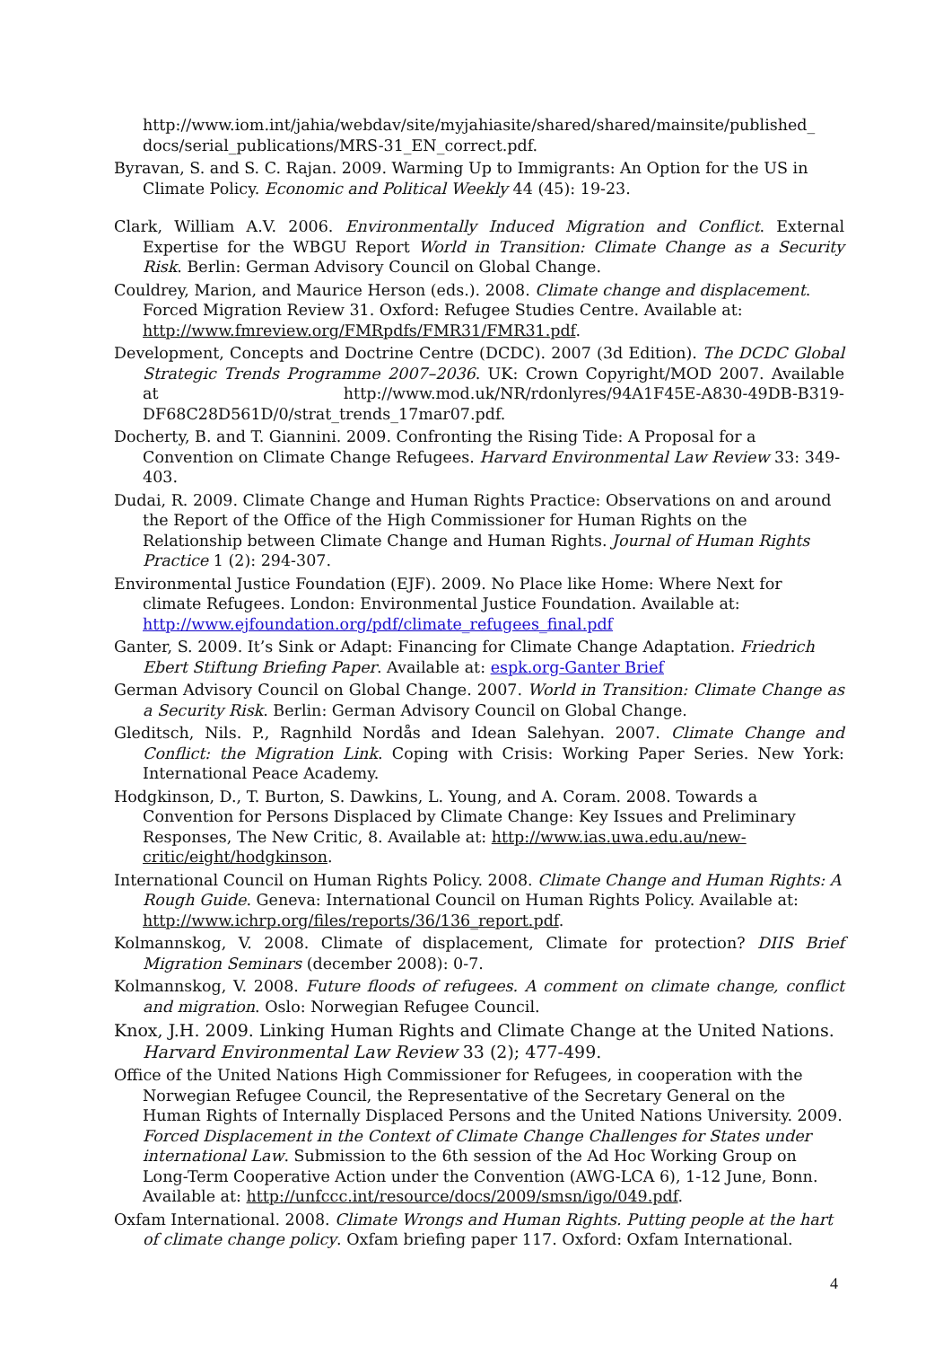http://www.iom.int/jahia/webdav/site/myjahiasite/shared/shared/mainsite/published_ docs/serial_publications/MRS-31_EN_correct.pdf.
Byravan, S. and S. C. Rajan. 2009. Warming Up to Immigrants: An Option for the US in Climate Policy. Economic and Political Weekly 44 (45): 19-23.
Clark, William A.V. 2006. Environmentally Induced Migration and Conflict. External Expertise for the WBGU Report World in Transition: Climate Change as a Security Risk. Berlin: German Advisory Council on Global Change.
Couldrey, Marion, and Maurice Herson (eds.). 2008. Climate change and displacement. Forced Migration Review 31. Oxford: Refugee Studies Centre. Available at: http://www.fmreview.org/FMRpdfs/FMR31/FMR31.pdf.
Development, Concepts and Doctrine Centre (DCDC). 2007 (3d Edition). The DCDC Global Strategic Trends Programme 2007–2036. UK: Crown Copyright/MOD 2007. Available at http://www.mod.uk/NR/rdonlyres/94A1F45E-A830-49DB-B319-DF68C28D561D/0/strat_trends_17mar07.pdf.
Docherty, B. and T. Giannini. 2009. Confronting the Rising Tide: A Proposal for a Convention on Climate Change Refugees. Harvard Environmental Law Review 33: 349-403.
Dudai, R. 2009. Climate Change and Human Rights Practice: Observations on and around the Report of the Office of the High Commissioner for Human Rights on the Relationship between Climate Change and Human Rights. Journal of Human Rights Practice 1 (2): 294-307.
Environmental Justice Foundation (EJF). 2009. No Place like Home: Where Next for climate Refugees. London: Environmental Justice Foundation. Available at: http://www.ejfoundation.org/pdf/climate_refugees_final.pdf
Ganter, S. 2009. It’s Sink or Adapt: Financing for Climate Change Adaptation. Friedrich Ebert Stiftung Briefing Paper. Available at: espk.org-Ganter Brief
German Advisory Council on Global Change. 2007. World in Transition: Climate Change as a Security Risk. Berlin: German Advisory Council on Global Change.
Gleditsch, Nils. P., Ragnhild Nordås and Idean Salehyan. 2007. Climate Change and Conflict: the Migration Link. Coping with Crisis: Working Paper Series. New York: International Peace Academy.
Hodgkinson, D., T. Burton, S. Dawkins, L. Young, and A. Coram. 2008. Towards a Convention for Persons Displaced by Climate Change: Key Issues and Preliminary Responses, The New Critic, 8. Available at: http://www.ias.uwa.edu.au/new-critic/eight/hodgkinson.
International Council on Human Rights Policy. 2008. Climate Change and Human Rights: A Rough Guide. Geneva: International Council on Human Rights Policy. Available at: http://www.ichrp.org/files/reports/36/136_report.pdf.
Kolmannskog, V. 2008. Climate of displacement, Climate for protection? DIIS Brief Migration Seminars (december 2008): 0-7.
Kolmannskog, V. 2008. Future floods of refugees. A comment on climate change, conflict and migration. Oslo: Norwegian Refugee Council.
Knox, J.H. 2009. Linking Human Rights and Climate Change at the United Nations. Harvard Environmental Law Review 33 (2); 477-499.
Office of the United Nations High Commissioner for Refugees, in cooperation with the Norwegian Refugee Council, the Representative of the Secretary General on the Human Rights of Internally Displaced Persons and the United Nations University. 2009. Forced Displacement in the Context of Climate Change Challenges for States under international Law. Submission to the 6th session of the Ad Hoc Working Group on Long-Term Cooperative Action under the Convention (AWG-LCA 6), 1-12 June, Bonn. Available at: http://unfccc.int/resource/docs/2009/smsn/igo/049.pdf.
Oxfam International. 2008. Climate Wrongs and Human Rights. Putting people at the hart of climate change policy. Oxfam briefing paper 117. Oxford: Oxfam International.
4